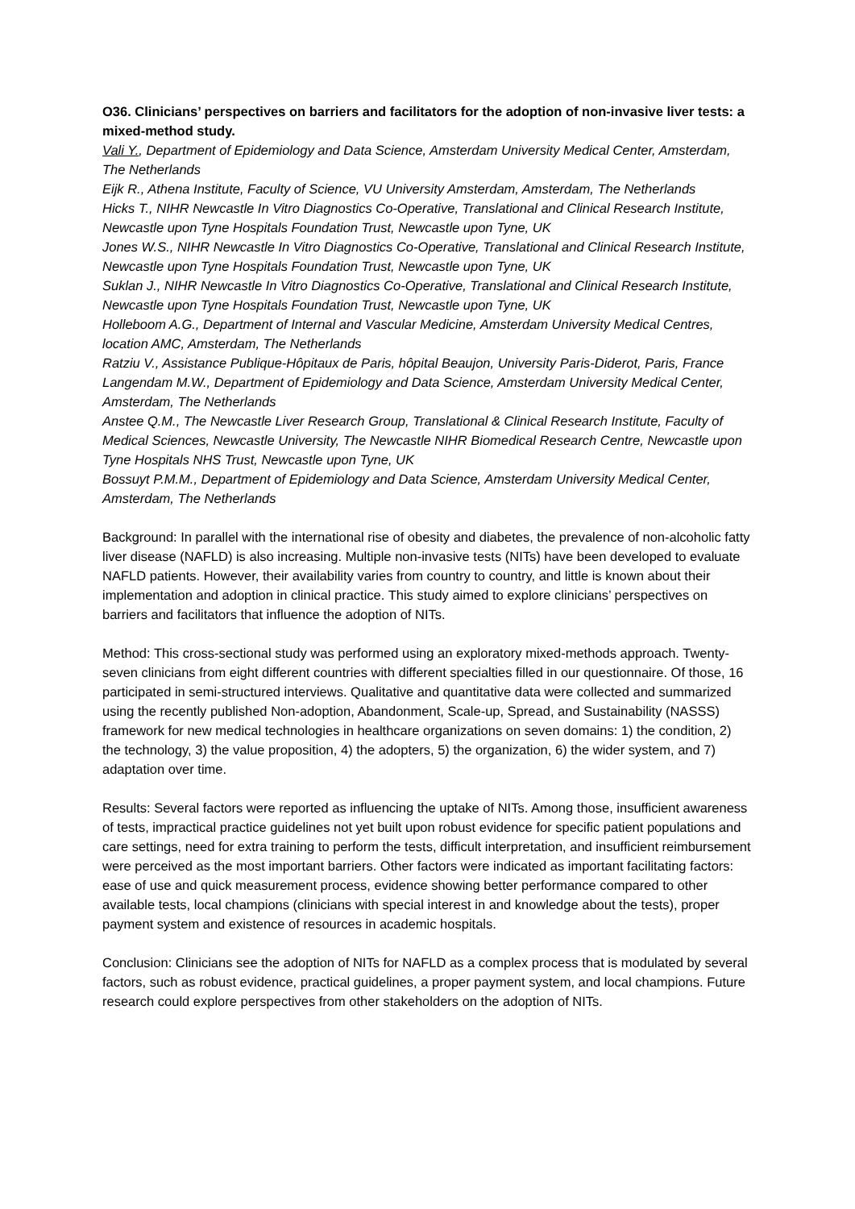O36. Clinicians’ perspectives on barriers and facilitators for the adoption of non-invasive liver tests: a mixed-method study.
Vali Y., Department of Epidemiology and Data Science, Amsterdam University Medical Center, Amsterdam, The Netherlands
Eijk R., Athena Institute, Faculty of Science, VU University Amsterdam, Amsterdam, The Netherlands
Hicks T., NIHR Newcastle In Vitro Diagnostics Co-Operative, Translational and Clinical Research Institute, Newcastle upon Tyne Hospitals Foundation Trust, Newcastle upon Tyne, UK
Jones W.S., NIHR Newcastle In Vitro Diagnostics Co-Operative, Translational and Clinical Research Institute, Newcastle upon Tyne Hospitals Foundation Trust, Newcastle upon Tyne, UK
Suklan J., NIHR Newcastle In Vitro Diagnostics Co-Operative, Translational and Clinical Research Institute, Newcastle upon Tyne Hospitals Foundation Trust, Newcastle upon Tyne, UK
Holleboom A.G., Department of Internal and Vascular Medicine, Amsterdam University Medical Centres, location AMC, Amsterdam, The Netherlands
Ratziu V., Assistance Publique-Hôpitaux de Paris, hôpital Beaujon, University Paris-Diderot, Paris, France
Langendam M.W., Department of Epidemiology and Data Science, Amsterdam University Medical Center, Amsterdam, The Netherlands
Anstee Q.M., The Newcastle Liver Research Group, Translational & Clinical Research Institute, Faculty of Medical Sciences, Newcastle University, The Newcastle NIHR Biomedical Research Centre, Newcastle upon Tyne Hospitals NHS Trust, Newcastle upon Tyne, UK
Bossuyt P.M.M., Department of Epidemiology and Data Science, Amsterdam University Medical Center, Amsterdam, The Netherlands
Background: In parallel with the international rise of obesity and diabetes, the prevalence of non-alcoholic fatty liver disease (NAFLD) is also increasing. Multiple non-invasive tests (NITs) have been developed to evaluate NAFLD patients. However, their availability varies from country to country, and little is known about their implementation and adoption in clinical practice. This study aimed to explore clinicians’ perspectives on barriers and facilitators that influence the adoption of NITs.
Method: This cross-sectional study was performed using an exploratory mixed-methods approach. Twenty-seven clinicians from eight different countries with different specialties filled in our questionnaire. Of those, 16 participated in semi-structured interviews. Qualitative and quantitative data were collected and summarized using the recently published Non-adoption, Abandonment, Scale-up, Spread, and Sustainability (NASSS) framework for new medical technologies in healthcare organizations on seven domains: 1) the condition, 2) the technology, 3) the value proposition, 4) the adopters, 5) the organization, 6) the wider system, and 7) adaptation over time.
Results: Several factors were reported as influencing the uptake of NITs. Among those, insufficient awareness of tests, impractical practice guidelines not yet built upon robust evidence for specific patient populations and care settings, need for extra training to perform the tests, difficult interpretation, and insufficient reimbursement were perceived as the most important barriers. Other factors were indicated as important facilitating factors: ease of use and quick measurement process, evidence showing better performance compared to other available tests, local champions (clinicians with special interest in and knowledge about the tests), proper payment system and existence of resources in academic hospitals.
Conclusion: Clinicians see the adoption of NITs for NAFLD as a complex process that is modulated by several factors, such as robust evidence, practical guidelines, a proper payment system, and local champions. Future research could explore perspectives from other stakeholders on the adoption of NITs.